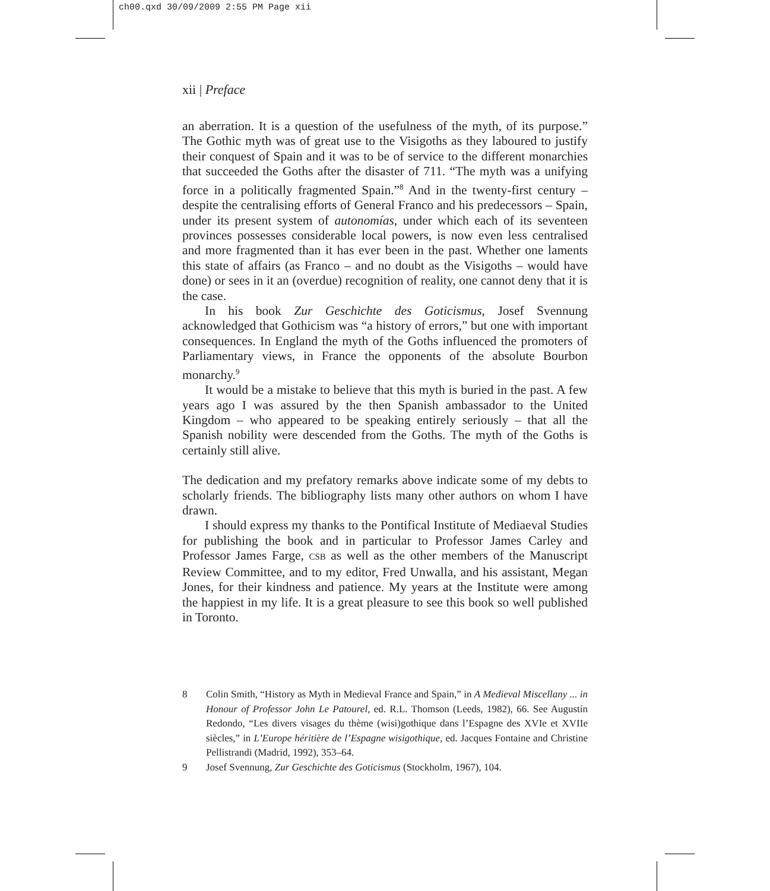ch00.qxd 30/09/2009 2:55 PM Page xii
xii | Preface
an aberration. It is a question of the usefulness of the myth, of its purpose.” The Gothic myth was of great use to the Visigoths as they laboured to justify their conquest of Spain and it was to be of service to the different monarchies that succeeded the Goths after the disaster of 711. “The myth was a unifying force in a politically fragmented Spain.”<sup>8</sup> And in the twenty-first century – despite the centralising efforts of General Franco and his predecessors – Spain, under its present system of autonomías, under which each of its seventeen provinces possesses considerable local powers, is now even less centralised and more fragmented than it has ever been in the past. Whether one laments this state of affairs (as Franco – and no doubt as the Visigoths – would have done) or sees in it an (overdue) recognition of reality, one cannot deny that it is the case.
In his book Zur Geschichte des Goticismus, Josef Svennung acknowledged that Gothicism was “a history of errors,” but one with important consequences. In England the myth of the Goths influenced the promoters of Parliamentary views, in France the opponents of the absolute Bourbon monarchy.<sup>9</sup>
It would be a mistake to believe that this myth is buried in the past. A few years ago I was assured by the then Spanish ambassador to the United Kingdom – who appeared to be speaking entirely seriously – that all the Spanish nobility were descended from the Goths. The myth of the Goths is certainly still alive.
The dedication and my prefatory remarks above indicate some of my debts to scholarly friends. The bibliography lists many other authors on whom I have drawn.
I should express my thanks to the Pontifical Institute of Mediaeval Studies for publishing the book and in particular to Professor James Carley and Professor James Farge, CSB as well as the other members of the Manuscript Review Committee, and to my editor, Fred Unwalla, and his assistant, Megan Jones, for their kindness and patience. My years at the Institute were among the happiest in my life. It is a great pleasure to see this book so well published in Toronto.
8 Colin Smith, “History as Myth in Medieval France and Spain,” in A Medieval Miscellany ... in Honour of Professor John Le Patourel, ed. R.L. Thomson (Leeds, 1982), 66. See Augustín Redondo, “Les divers visages du thème (wisi)gothique dans l’Espagne des XVIe et XVIIe siècles,” in L’Europe héritière de l’Espagne wisigothique, ed. Jacques Fontaine and Christine Pellistrandi (Madrid, 1992), 353–64.
9 Josef Svennung, Zur Geschichte des Goticismus (Stockholm, 1967), 104.